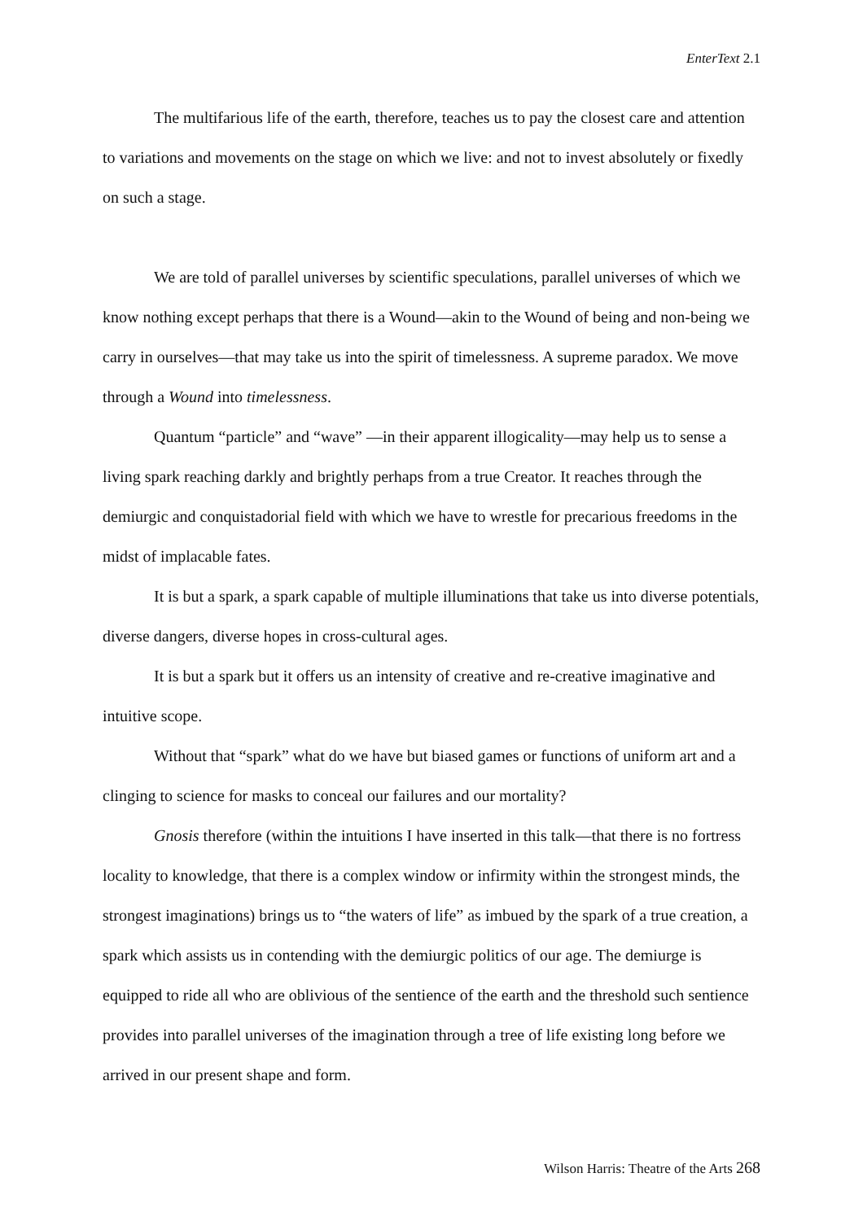EnterText 2.1
The multifarious life of the earth, therefore, teaches us to pay the closest care and attention to variations and movements on the stage on which we live: and not to invest absolutely or fixedly on such a stage.
We are told of parallel universes by scientific speculations, parallel universes of which we know nothing except perhaps that there is a Wound—akin to the Wound of being and non-being we carry in ourselves—that may take us into the spirit of timelessness. A supreme paradox. We move through a Wound into timelessness.
Quantum “particle” and “wave” —in their apparent illogicality—may help us to sense a living spark reaching darkly and brightly perhaps from a true Creator. It reaches through the demiurgic and conquistadorial field with which we have to wrestle for precarious freedoms in the midst of implacable fates.
It is but a spark, a spark capable of multiple illuminations that take us into diverse potentials, diverse dangers, diverse hopes in cross-cultural ages.
It is but a spark but it offers us an intensity of creative and re-creative imaginative and intuitive scope.
Without that “spark” what do we have but biased games or functions of uniform art and a clinging to science for masks to conceal our failures and our mortality?
Gnosis therefore (within the intuitions I have inserted in this talk—that there is no fortress locality to knowledge, that there is a complex window or infirmity within the strongest minds, the strongest imaginations) brings us to “the waters of life” as imbued by the spark of a true creation, a spark which assists us in contending with the demiurgic politics of our age. The demiurge is equipped to ride all who are oblivious of the sentience of the earth and the threshold such sentience provides into parallel universes of the imagination through a tree of life existing long before we arrived in our present shape and form.
Wilson Harris: Theatre of the Arts 268